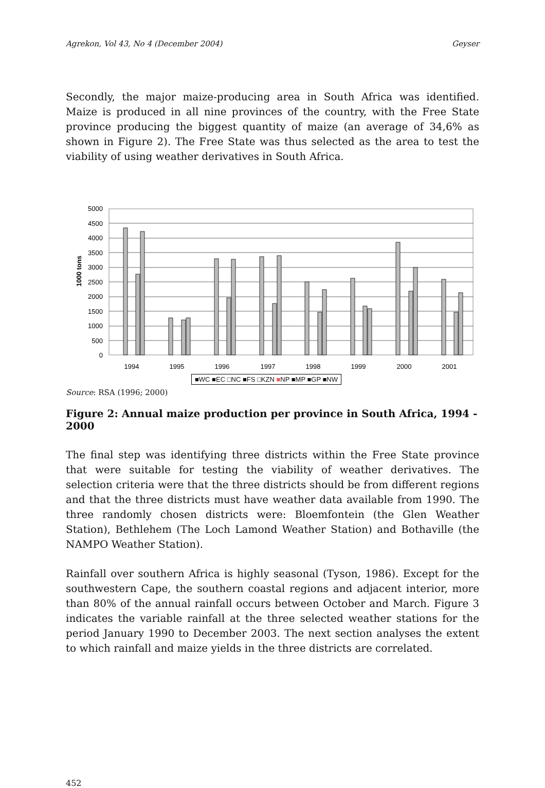Agrekon, Vol 43, No 4 (December 2004) Geyser
Secondly, the major maize-producing area in South Africa was identified. Maize is produced in all nine provinces of the country, with the Free State province producing the biggest quantity of maize (an average of 34,6% as shown in Figure 2). The Free State was thus selected as the area to test the viability of using weather derivatives in South Africa.
1000 tons
0
500
1000
1500
2000
2500
3000
3500
4000
4500
5000
1994
1995
1996
1997
1998
1999
2000
2001
■WC ■EC □NC ■FS □KZN ■NP ■MP ■GP ■NW
Source: RSA (1996; 2000)
Figure 2: Annual maize production per province in South Africa, 1994 - 2000
The final step was identifying three districts within the Free State province that were suitable for testing the viability of weather derivatives. The selection criteria were that the three districts should be from different regions and that the three districts must have weather data available from 1990. The three randomly chosen districts were: Bloemfontein (the Glen Weather Station), Bethlehem (The Loch Lamond Weather Station) and Bothaville (the NAMPO Weather Station).
Rainfall over southern Africa is highly seasonal (Tyson, 1986). Except for the southwestern Cape, the southern coastal regions and adjacent interior, more than 80% of the annual rainfall occurs between October and March. Figure 3 indicates the variable rainfall at the three selected weather stations for the period January 1990 to December 2003. The next section analyses the extent to which rainfall and maize yields in the three districts are correlated.
452